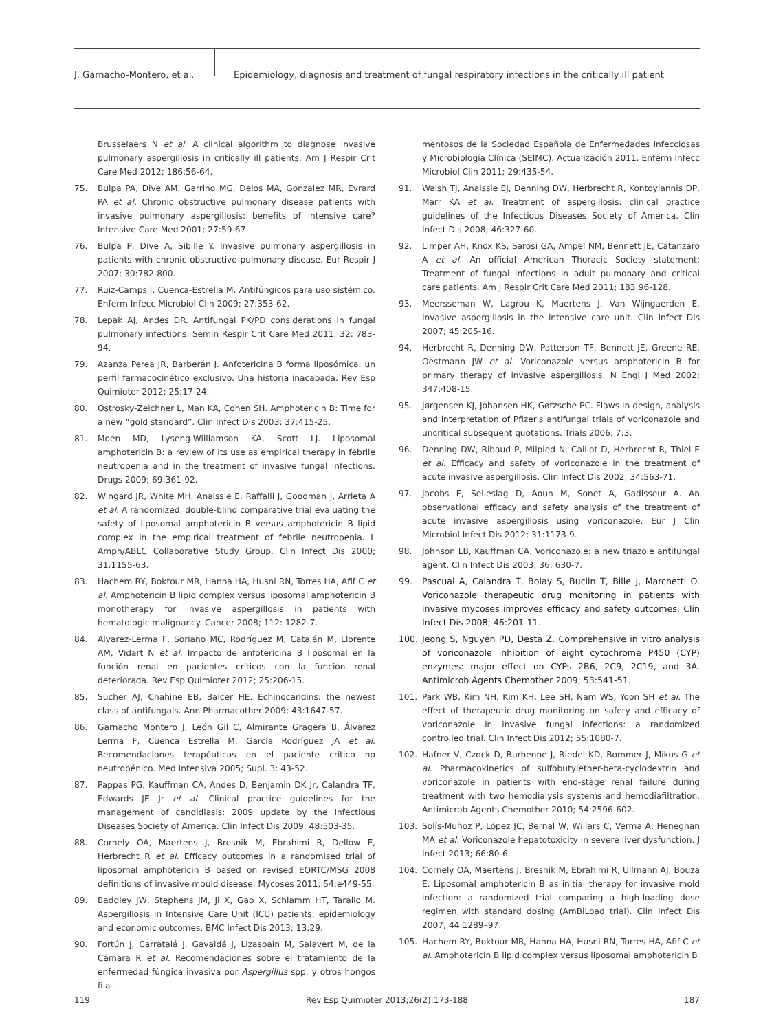J. Garnacho-Montero, et al. Epidemiology, diagnosis and treatment of fungal respiratory infections in the critically ill patient
Brusselaers N et al. A clinical algorithm to diagnose invasive pulmonary aspergillosis in critically ill patients. Am J Respir Crit Care Med 2012; 186:56-64.
75. Bulpa PA, Dive AM, Garrino MG, Delos MA, Gonzalez MR, Evrard PA et al. Chronic obstructive pulmonary disease patients with invasive pulmonary aspergillosis: benefits of intensive care? Intensive Care Med 2001; 27:59-67.
76. Bulpa P, Dive A, Sibille Y. Invasive pulmonary aspergillosis in patients with chronic obstructive pulmonary disease. Eur Respir J 2007; 30:782-800.
77. Ruiz-Camps I, Cuenca-Estrella M. Antifúngicos para uso sistémico. Enferm Infecc Microbiol Clin 2009; 27:353-62.
78. Lepak AJ, Andes DR. Antifungal PK/PD considerations in fungal pulmonary infections. Semin Respir Crit Care Med 2011; 32: 783-94.
79. Azanza Perea JR, Barberán J. Anfotericina B forma liposómica: un perfil farmacocinético exclusivo. Una historia inacabada. Rev Esp Quimioter 2012; 25:17-24.
80. Ostrosky-Zeichner L, Man KA, Cohen SH. Amphotericin B: Time for a new “gold standard”. Clin Infect Dis 2003; 37:415-25.
81. Moen MD, Lyseng-Williamson KA, Scott LJ. Liposomal amphotericin B: a review of its use as empirical therapy in febrile neutropenia and in the treatment of invasive fungal infections. Drugs 2009; 69:361-92.
82. Wingard JR, White MH, Anaissie E, Raffalli J, Goodman J, Arrieta A et al. A randomized, double-blind comparative trial evaluating the safety of liposomal amphotericin B versus amphotericin B lipid complex in the empirical treatment of febrile neutropenia. L Amph/ABLC Collaborative Study Group. Clin Infect Dis 2000; 31:1155-63.
83. Hachem RY, Boktour MR, Hanna HA, Husni RN, Torres HA, Afif C et al. Amphotericin B lipid complex versus liposomal amphotericin B monotherapy for invasive aspergillosis in patients with hematologic malignancy. Cancer 2008; 112: 1282-7.
84. Alvarez-Lerma F, Soriano MC, Rodríguez M, Catalán M, Llorente AM, Vidart N et al. Impacto de anfotericina B liposomal en la función renal en pacientes críticos con la función renal deteriorada. Rev Esp Quimioter 2012; 25:206-15.
85. Sucher AJ, Chahine EB, Balcer HE. Echinocandins: the newest class of antifungals. Ann Pharmacother 2009; 43:1647-57.
86. Garnacho Montero J, León Gil C, Almirante Gragera B, Álvarez Lerma F, Cuenca Estrella M, García Rodríguez JA et al. Recomendaciones terapéuticas en el paciente crítico no neutropénico. Med Intensiva 2005; Supl. 3: 43-52.
87. Pappas PG, Kauffman CA, Andes D, Benjamin DK Jr, Calandra TF, Edwards JE Jr et al. Clinical practice guidelines for the management of candidiasis: 2009 update by the Infectious Diseases Society of America. Clin Infect Dis 2009; 48:503-35.
88. Cornely OA, Maertens J, Bresnik M, Ebrahimi R, Dellow E, Herbrecht R et al. Efficacy outcomes in a randomised trial of liposomal amphotericin B based on revised EORTC/MSG 2008 definitions of invasive mould disease. Mycoses 2011; 54:e449-55.
89. Baddley JW, Stephens JM, Ji X, Gao X, Schlamm HT, Tarallo M. Aspergillosis in Intensive Care Unit (ICU) patients: epidemiology and economic outcomes. BMC Infect Dis 2013; 13:29.
90. Fortún J, Carratalá J, Gavaldá J, Lizasoain M, Salavert M, de la Cámara R et al. Recomendaciones sobre el tratamiento de la enfermedad fúngica invasiva por Aspergillus spp. y otros hongos fila-
mentosos de la Sociedad Española de Enfermedades Infecciosas y Microbiología Clínica (SEIMC). Actualización 2011. Enferm Infecc Microbiol Clin 2011; 29:435-54.
91. Walsh TJ, Anaissie EJ, Denning DW, Herbrecht R, Kontoyiannis DP, Marr KA et al. Treatment of aspergillosis: clinical practice guidelines of the Infectious Diseases Society of America. Clin Infect Dis 2008; 46:327-60.
92. Limper AH, Knox KS, Sarosi GA, Ampel NM, Bennett JE, Catanzaro A et al. An official American Thoracic Society statement: Treatment of fungal infections in adult pulmonary and critical care patients. Am J Respir Crit Care Med 2011; 183:96-128.
93. Meersseman W, Lagrou K, Maertens J, Van Wijngaerden E. Invasive aspergillosis in the intensive care unit. Clin Infect Dis 2007; 45:205-16.
94. Herbrecht R, Denning DW, Patterson TF, Bennett JE, Greene RE, Oestmann JW et al. Voriconazole versus amphotericin B for primary therapy of invasive aspergillosis. N Engl J Med 2002; 347:408-15.
95. Jørgensen KJ, Johansen HK, Gøtzsche PC. Flaws in design, analysis and interpretation of Pfizer's antifungal trials of voriconazole and uncritical subsequent quotations. Trials 2006; 7:3.
96. Denning DW, Ribaud P, Milpied N, Caillot D, Herbrecht R, Thiel E et al. Efficacy and safety of voriconazole in the treatment of acute invasive aspergillosis. Clin Infect Dis 2002; 34:563-71.
97. Jacobs F, Selleslag D, Aoun M, Sonet A, Gadisseur A. An observational efficacy and safety analysis of the treatment of acute invasive aspergillosis using voriconazole. Eur J Clin Microbiol Infect Dis 2012; 31:1173-9.
98. Johnson LB, Kauffman CA. Voriconazole: a new triazole antifungal agent. Clin Infect Dis 2003; 36: 630-7.
99. Pascual A, Calandra T, Bolay S, Buclin T, Bille J, Marchetti O. Voriconazole therapeutic drug monitoring in patients with invasive mycoses improves efficacy and safety outcomes. Clin Infect Dis 2008; 46:201-11.
100. Jeong S, Nguyen PD, Desta Z. Comprehensive in vitro analysis of voriconazole inhibition of eight cytochrome P450 (CYP) enzymes: major effect on CYPs 2B6, 2C9, 2C19, and 3A. Antimicrob Agents Chemother 2009; 53:541-51.
101. Park WB, Kim NH, Kim KH, Lee SH, Nam WS, Yoon SH et al. The effect of therapeutic drug monitoring on safety and efficacy of voriconazole in invasive fungal infections: a randomized controlled trial. Clin Infect Dis 2012; 55:1080-7.
102. Hafner V, Czock D, Burhenne J, Riedel KD, Bommer J, Mikus G et al. Pharmacokinetics of sulfobutylether-beta-cyclodextrin and voriconazole in patients with end-stage renal failure during treatment with two hemodialysis systems and hemodiafiltration. Antimicrob Agents Chemother 2010; 54:2596-602.
103. Solís-Muñoz P, López JC, Bernal W, Willars C, Verma A, Heneghan MA et al. Voriconazole hepatotoxicity in severe liver dysfunction. J Infect 2013; 66:80-6.
104. Cornely OA, Maertens J, Bresnik M, Ebrahimi R, Ullmann AJ, Bouza E. Liposomal amphotericin B as initial therapy for invasive mold infection: a randomized trial comparing a high-loading dose regimen with standard dosing (AmBiLoad trial). Clin Infect Dis 2007; 44:1289–97.
105. Hachem RY, Boktour MR, Hanna HA, Husni RN, Torres HA, Afif C et al. Amphotericin B lipid complex versus liposomal amphotericin B
119 Rev Esp Quimioter 2013;26(2):173-188 187